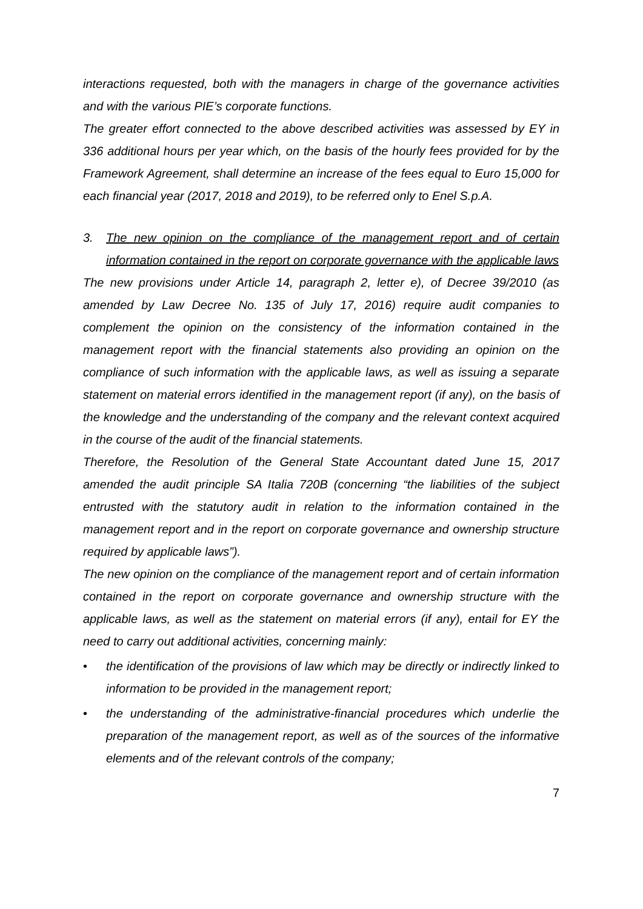interactions requested, both with the managers in charge of the governance activities and with the various PIE’s corporate functions.
The greater effort connected to the above described activities was assessed by EY in 336 additional hours per year which, on the basis of the hourly fees provided for by the Framework Agreement, shall determine an increase of the fees equal to Euro 15,000 for each financial year (2017, 2018 and 2019), to be referred only to Enel S.p.A.
3. The new opinion on the compliance of the management report and of certain information contained in the report on corporate governance with the applicable laws
The new provisions under Article 14, paragraph 2, letter e), of Decree 39/2010 (as amended by Law Decree No. 135 of July 17, 2016) require audit companies to complement the opinion on the consistency of the information contained in the management report with the financial statements also providing an opinion on the compliance of such information with the applicable laws, as well as issuing a separate statement on material errors identified in the management report (if any), on the basis of the knowledge and the understanding of the company and the relevant context acquired in the course of the audit of the financial statements.
Therefore, the Resolution of the General State Accountant dated June 15, 2017 amended the audit principle SA Italia 720B (concerning “the liabilities of the subject entrusted with the statutory audit in relation to the information contained in the management report and in the report on corporate governance and ownership structure required by applicable laws”).
The new opinion on the compliance of the management report and of certain information contained in the report on corporate governance and ownership structure with the applicable laws, as well as the statement on material errors (if any), entail for EY the need to carry out additional activities, concerning mainly:
• the identification of the provisions of law which may be directly or indirectly linked to information to be provided in the management report;
• the understanding of the administrative-financial procedures which underlie the preparation of the management report, as well as of the sources of the informative elements and of the relevant controls of the company;
7